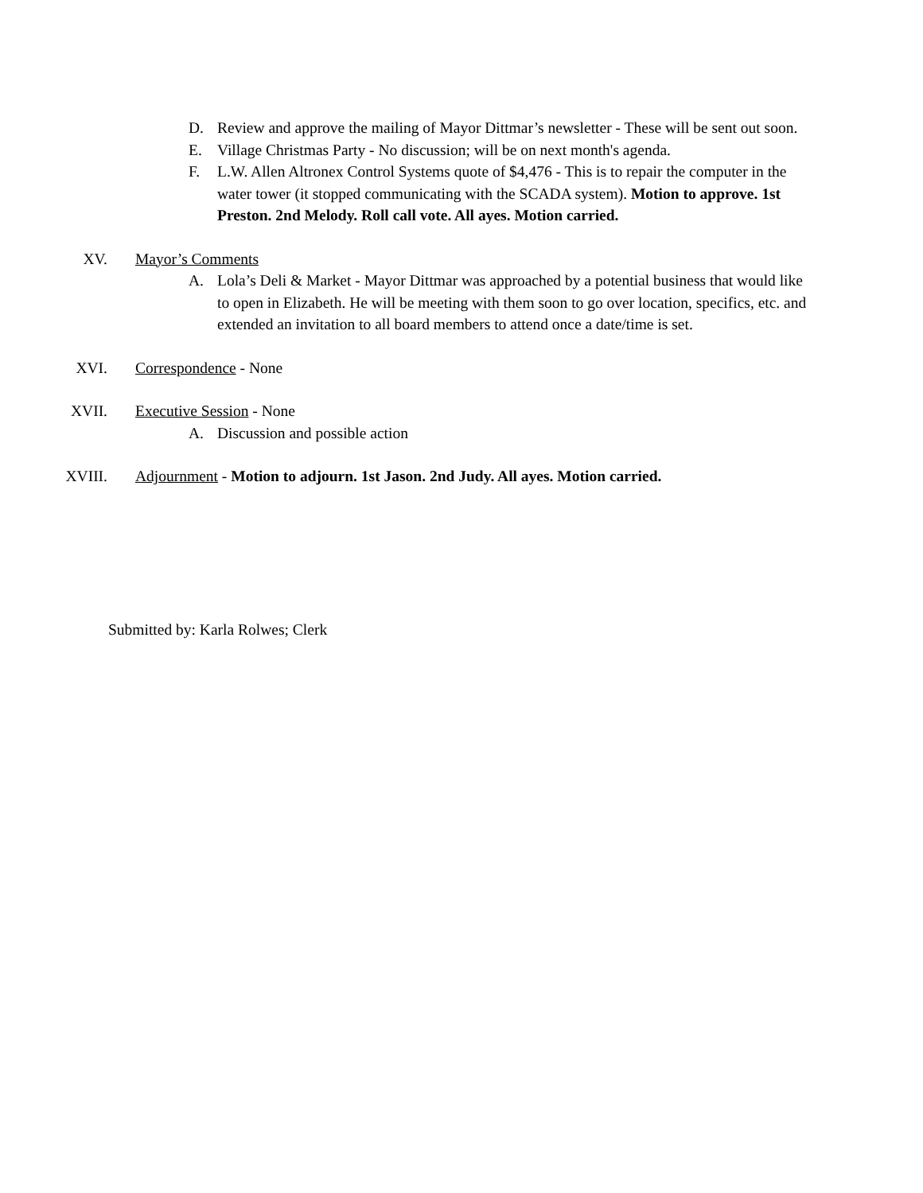D. Review and approve the mailing of Mayor Dittmar’s newsletter - These will be sent out soon.
E. Village Christmas Party - No discussion; will be on next month's agenda.
F. L.W. Allen Altronex Control Systems quote of $4,476 - This is to repair the computer in the water tower (it stopped communicating with the SCADA system). Motion to approve. 1st Preston. 2nd Melody. Roll call vote. All ayes. Motion carried.
XV. Mayor’s Comments
A. Lola’s Deli & Market - Mayor Dittmar was approached by a potential business that would like to open in Elizabeth. He will be meeting with them soon to go over location, specifics, etc. and extended an invitation to all board members to attend once a date/time is set.
XVI. Correspondence - None
XVII. Executive Session - None
A. Discussion and possible action
XVIII. Adjournment - Motion to adjourn. 1st Jason. 2nd Judy. All ayes. Motion carried.
Submitted by: Karla Rolwes; Clerk